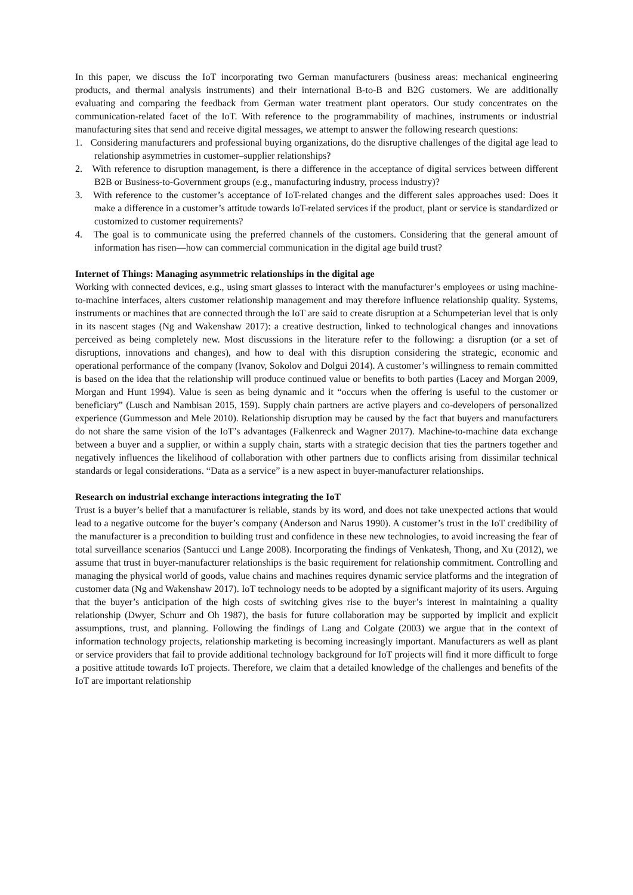In this paper, we discuss the IoT incorporating two German manufacturers (business areas: mechanical engineering products, and thermal analysis instruments) and their international B-to-B and B2G customers. We are additionally evaluating and comparing the feedback from German water treatment plant operators. Our study concentrates on the communication-related facet of the IoT. With reference to the programmability of machines, instruments or industrial manufacturing sites that send and receive digital messages, we attempt to answer the following research questions:
1. Considering manufacturers and professional buying organizations, do the disruptive challenges of the digital age lead to relationship asymmetries in customer–supplier relationships?
2. With reference to disruption management, is there a difference in the acceptance of digital services between different B2B or Business-to-Government groups (e.g., manufacturing industry, process industry)?
3. With reference to the customer’s acceptance of IoT-related changes and the different sales approaches used: Does it make a difference in a customer’s attitude towards IoT-related services if the product, plant or service is standardized or customized to customer requirements?
4. The goal is to communicate using the preferred channels of the customers. Considering that the general amount of information has risen—how can commercial communication in the digital age build trust?
Internet of Things: Managing asymmetric relationships in the digital age
Working with connected devices, e.g., using smart glasses to interact with the manufacturer’s employees or using machine-to-machine interfaces, alters customer relationship management and may therefore influence relationship quality. Systems, instruments or machines that are connected through the IoT are said to create disruption at a Schumpeterian level that is only in its nascent stages (Ng and Wakenshaw 2017): a creative destruction, linked to technological changes and innovations perceived as being completely new. Most discussions in the literature refer to the following: a disruption (or a set of disruptions, innovations and changes), and how to deal with this disruption considering the strategic, economic and operational performance of the company (Ivanov, Sokolov and Dolgui 2014). A customer’s willingness to remain committed is based on the idea that the relationship will produce continued value or benefits to both parties (Lacey and Morgan 2009, Morgan and Hunt 1994). Value is seen as being dynamic and it “occurs when the offering is useful to the customer or beneficiary” (Lusch and Nambisan 2015, 159). Supply chain partners are active players and co-developers of personalized experience (Gummesson and Mele 2010). Relationship disruption may be caused by the fact that buyers and manufacturers do not share the same vision of the IoT’s advantages (Falkenreck and Wagner 2017). Machine-to-machine data exchange between a buyer and a supplier, or within a supply chain, starts with a strategic decision that ties the partners together and negatively influences the likelihood of collaboration with other partners due to conflicts arising from dissimilar technical standards or legal considerations. “Data as a service” is a new aspect in buyer-manufacturer relationships.
Research on industrial exchange interactions integrating the IoT
Trust is a buyer’s belief that a manufacturer is reliable, stands by its word, and does not take unexpected actions that would lead to a negative outcome for the buyer’s company (Anderson and Narus 1990). A customer’s trust in the IoT credibility of the manufacturer is a precondition to building trust and confidence in these new technologies, to avoid increasing the fear of total surveillance scenarios (Santucci und Lange 2008). Incorporating the findings of Venkatesh, Thong, and Xu (2012), we assume that trust in buyer-manufacturer relationships is the basic requirement for relationship commitment. Controlling and managing the physical world of goods, value chains and machines requires dynamic service platforms and the integration of customer data (Ng and Wakenshaw 2017). IoT technology needs to be adopted by a significant majority of its users. Arguing that the buyer’s anticipation of the high costs of switching gives rise to the buyer’s interest in maintaining a quality relationship (Dwyer, Schurr and Oh 1987), the basis for future collaboration may be supported by implicit and explicit assumptions, trust, and planning. Following the findings of Lang and Colgate (2003) we argue that in the context of information technology projects, relationship marketing is becoming increasingly important. Manufacturers as well as plant or service providers that fail to provide additional technology background for IoT projects will find it more difficult to forge a positive attitude towards IoT projects. Therefore, we claim that a detailed knowledge of the challenges and benefits of the IoT are important relationship